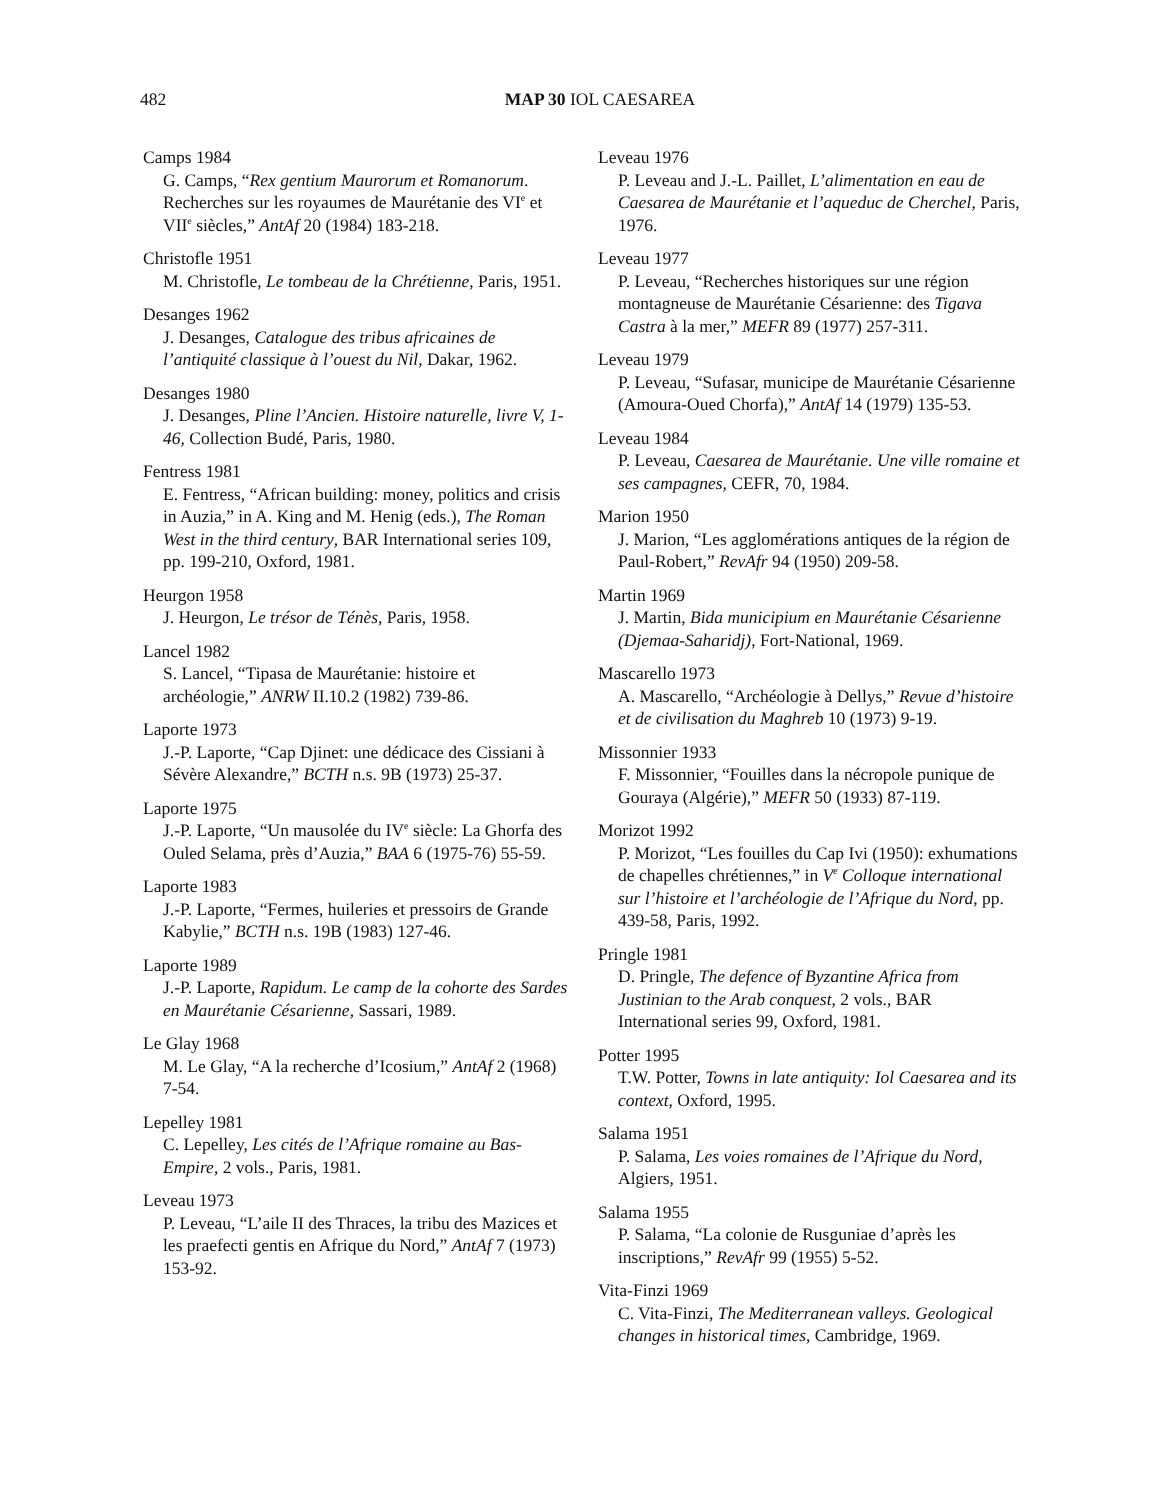482
MAP 30 IOL CAESAREA
Camps 1984
G. Camps, “Rex gentium Maurorum et Romanorum. Recherches sur les royaumes de Maurétanie des VI<sup>e</sup> et VII<sup>e</sup> siècles,” AntAf 20 (1984) 183-218.
Christofle 1951
M. Christofle, Le tombeau de la Chrétienne, Paris, 1951.
Desanges 1962
J. Desanges, Catalogue des tribus africaines de l’antiquité classique à l’ouest du Nil, Dakar, 1962.
Desanges 1980
J. Desanges, Pline l’Ancien. Histoire naturelle, livre V, 1-46, Collection Budé, Paris, 1980.
Fentress 1981
E. Fentress, “African building: money, politics and crisis in Auzia,” in A. King and M. Henig (eds.), The Roman West in the third century, BAR International series 109, pp. 199-210, Oxford, 1981.
Heurgon 1958
J. Heurgon, Le trésor de Ténès, Paris, 1958.
Lancel 1982
S. Lancel, “Tipasa de Maurétanie: histoire et archéologie,” ANRW II.10.2 (1982) 739-86.
Laporte 1973
J.-P. Laporte, “Cap Djinet: une dédicace des Cissiani à Sévère Alexandre,” BCTH n.s. 9B (1973) 25-37.
Laporte 1975
J.-P. Laporte, “Un mausolée du IV<sup>e</sup> siècle: La Ghorfa des Ouled Selama, près d’Auzia,” BAA 6 (1975-76) 55-59.
Laporte 1983
J.-P. Laporte, “Fermes, huileries et pressoirs de Grande Kabylie,” BCTH n.s. 19B (1983) 127-46.
Laporte 1989
J.-P. Laporte, Rapidum. Le camp de la cohorte des Sardes en Maurétanie Césarienne, Sassari, 1989.
Le Glay 1968
M. Le Glay, “A la recherche d’Icosium,” AntAf 2 (1968) 7-54.
Lepelley 1981
C. Lepelley, Les cités de l’Afrique romaine au Bas-Empire, 2 vols., Paris, 1981.
Leveau 1973
P. Leveau, “L’aile II des Thraces, la tribu des Mazices et les praefecti gentis en Afrique du Nord,” AntAf 7 (1973) 153-92.
Leveau 1976
P. Leveau and J.-L. Paillet, L’alimentation en eau de Caesarea de Maurétanie et l’aqueduc de Cherchel, Paris, 1976.
Leveau 1977
P. Leveau, “Recherches historiques sur une région montagneuse de Maurétanie Césarienne: des Tigava Castra à la mer,” MEFR 89 (1977) 257-311.
Leveau 1979
P. Leveau, “Sufasar, municipe de Maurétanie Césarienne (Amoura-Oued Chorfa),” AntAf 14 (1979) 135-53.
Leveau 1984
P. Leveau, Caesarea de Maurétanie. Une ville romaine et ses campagnes, CEFR, 70, 1984.
Marion 1950
J. Marion, “Les agglomérations antiques de la région de Paul-Robert,” RevAfr 94 (1950) 209-58.
Martin 1969
J. Martin, Bida municipium en Maurétanie Césarienne (Djemaa-Saharidj), Fort-National, 1969.
Mascarello 1973
A. Mascarello, “Archéologie à Dellys,” Revue d’histoire et de civilisation du Maghreb 10 (1973) 9-19.
Missonnier 1933
F. Missonnier, “Fouilles dans la nécropole punique de Gouraya (Algérie),” MEFR 50 (1933) 87-119.
Morizot 1992
P. Morizot, “Les fouilles du Cap Ivi (1950): exhumations de chapelles chrétiennes,” in V<sup>e</sup> Colloque international sur l’histoire et l’archéologie de l’Afrique du Nord, pp. 439-58, Paris, 1992.
Pringle 1981
D. Pringle, The defence of Byzantine Africa from Justinian to the Arab conquest, 2 vols., BAR International series 99, Oxford, 1981.
Potter 1995
T.W. Potter, Towns in late antiquity: Iol Caesarea and its context, Oxford, 1995.
Salama 1951
P. Salama, Les voies romaines de l’Afrique du Nord, Algiers, 1951.
Salama 1955
P. Salama, “La colonie de Rusguniae d’après les inscriptions,” RevAfr 99 (1955) 5-52.
Vita-Finzi 1969
C. Vita-Finzi, The Mediterranean valleys. Geological changes in historical times, Cambridge, 1969.